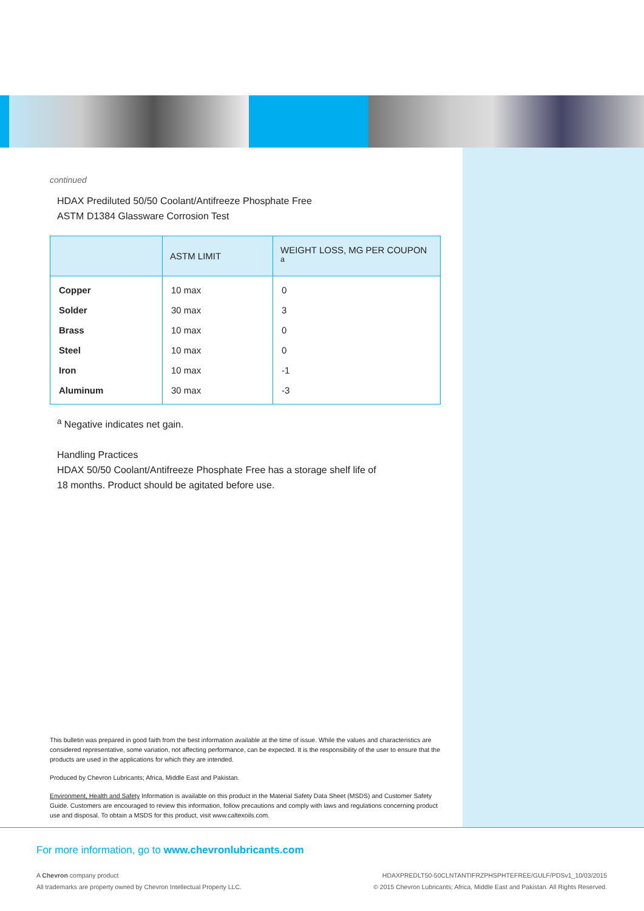continued
HDAX Prediluted 50/50 Coolant/Antifreeze Phosphate Free
ASTM D1384 Glassware Corrosion Test
| | ASTM LIMIT | WEIGHT LOSS, MG PER COUPON <sup>a</sup> |
| --- | --- | --- |
| Copper | 10 max | 0 |
| Solder | 30 max | 3 |
| Brass | 10 max | 0 |
| Steel | 10 max | 0 |
| Iron | 10 max | -1 |
| Aluminum | 30 max | -3 |
<sup>a</sup> Negative indicates net gain.
Handling Practices
HDAX 50/50 Coolant/Antifreeze Phosphate Free has a storage shelf life of
18 months. Product should be agitated before use.
This bulletin was prepared in good faith from the best information available at the time of issue. While the values and characteristics are considered representative, some variation, not affecting performance, can be expected. It is the responsibility of the user to ensure that the products are used in the applications for which they are intended.
Produced by Chevron Lubricants; Africa, Middle East and Pakistan.
Environment, Health and Safety Information is available on this product in the Material Safety Data Sheet (MSDS) and Customer Safety Guide. Customers are encouraged to review this information, follow precautions and comply with laws and regulations concerning product use and disposal. To obtain a MSDS for this product, visit www.caltexoils.com.
For more information, go to www.chevronlubricants.com
A Chevron company product
All trademarks are property owned by Chevron Intellectual Property LLC.
HDAXPREDLT50-50CLNTANTIFRZPHSPHTEFREE/GULF/PDSv1_10/03/2015
© 2015 Chevron Lubricants; Africa, Middle East and Pakistan. All Rights Reserved.